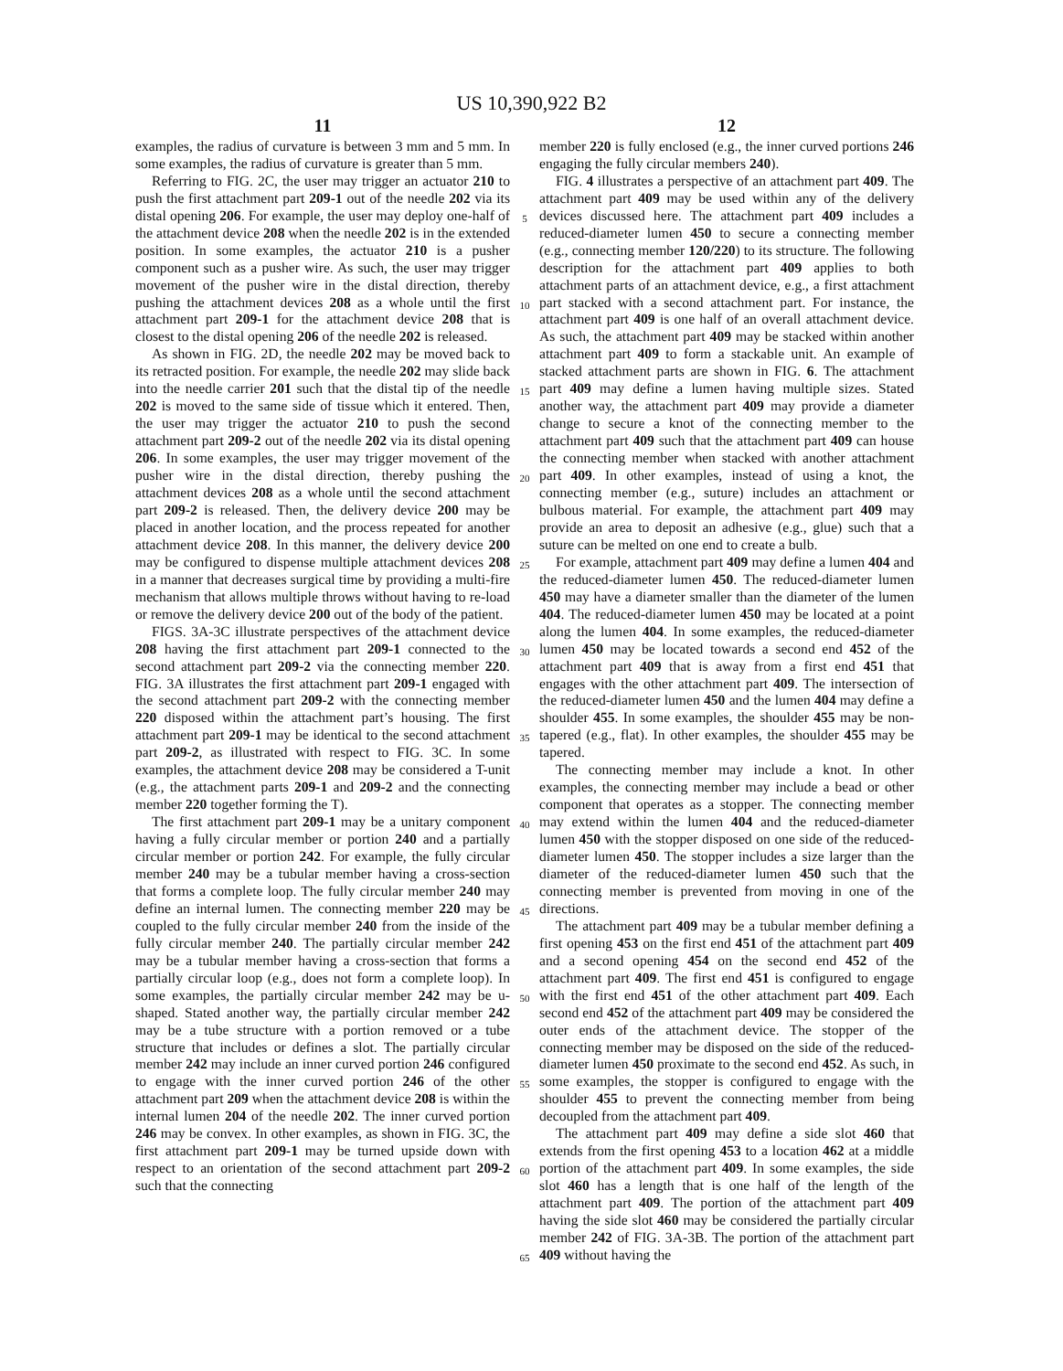US 10,390,922 B2
11
examples, the radius of curvature is between 3 mm and 5 mm. In some examples, the radius of curvature is greater than 5 mm.
Referring to FIG. 2C, the user may trigger an actuator 210 to push the first attachment part 209-1 out of the needle 202 via its distal opening 206. For example, the user may deploy one-half of the attachment device 208 when the needle 202 is in the extended position. In some examples, the actuator 210 is a pusher component such as a pusher wire. As such, the user may trigger movement of the pusher wire in the distal direction, thereby pushing the attachment devices 208 as a whole until the first attachment part 209-1 for the attachment device 208 that is closest to the distal opening 206 of the needle 202 is released.
As shown in FIG. 2D, the needle 202 may be moved back to its retracted position. For example, the needle 202 may slide back into the needle carrier 201 such that the distal tip of the needle 202 is moved to the same side of tissue which it entered. Then, the user may trigger the actuator 210 to push the second attachment part 209-2 out of the needle 202 via its distal opening 206. In some examples, the user may trigger movement of the pusher wire in the distal direction, thereby pushing the attachment devices 208 as a whole until the second attachment part 209-2 is released. Then, the delivery device 200 may be placed in another location, and the process repeated for another attachment device 208. In this manner, the delivery device 200 may be configured to dispense multiple attachment devices 208 in a manner that decreases surgical time by providing a multi-fire mechanism that allows multiple throws without having to re-load or remove the delivery device 200 out of the body of the patient.
FIGS. 3A-3C illustrate perspectives of the attachment device 208 having the first attachment part 209-1 connected to the second attachment part 209-2 via the connecting member 220. FIG. 3A illustrates the first attachment part 209-1 engaged with the second attachment part 209-2 with the connecting member 220 disposed within the attachment part’s housing. The first attachment part 209-1 may be identical to the second attachment part 209-2, as illustrated with respect to FIG. 3C. In some examples, the attachment device 208 may be considered a T-unit (e.g., the attachment parts 209-1 and 209-2 and the connecting member 220 together forming the T).
The first attachment part 209-1 may be a unitary component having a fully circular member or portion 240 and a partially circular member or portion 242. For example, the fully circular member 240 may be a tubular member having a cross-section that forms a complete loop. The fully circular member 240 may define an internal lumen. The connecting member 220 may be coupled to the fully circular member 240 from the inside of the fully circular member 240. The partially circular member 242 may be a tubular member having a cross-section that forms a partially circular loop (e.g., does not form a complete loop). In some examples, the partially circular member 242 may be u-shaped. Stated another way, the partially circular member 242 may be a tube structure with a portion removed or a tube structure that includes or defines a slot. The partially circular member 242 may include an inner curved portion 246 configured to engage with the inner curved portion 246 of the other attachment part 209 when the attachment device 208 is within the internal lumen 204 of the needle 202. The inner curved portion 246 may be convex. In other examples, as shown in FIG. 3C, the first attachment part 209-1 may be turned upside down with respect to an orientation of the second attachment part 209-2 such that the connecting
5
10
15
20
25
30
35
40
45
50
55
60
65
12
member 220 is fully enclosed (e.g., the inner curved portions 246 engaging the fully circular members 240).
FIG. 4 illustrates a perspective of an attachment part 409. The attachment part 409 may be used within any of the delivery devices discussed here. The attachment part 409 includes a reduced-diameter lumen 450 to secure a connecting member (e.g., connecting member 120/220) to its structure. The following description for the attachment part 409 applies to both attachment parts of an attachment device, e.g., a first attachment part stacked with a second attachment part. For instance, the attachment part 409 is one half of an overall attachment device. As such, the attachment part 409 may be stacked within another attachment part 409 to form a stackable unit. An example of stacked attachment parts are shown in FIG. 6. The attachment part 409 may define a lumen having multiple sizes. Stated another way, the attachment part 409 may provide a diameter change to secure a knot of the connecting member to the attachment part 409 such that the attachment part 409 can house the connecting member when stacked with another attachment part 409. In other examples, instead of using a knot, the connecting member (e.g., suture) includes an attachment or bulbous material. For example, the attachment part 409 may provide an area to deposit an adhesive (e.g., glue) such that a suture can be melted on one end to create a bulb.
For example, attachment part 409 may define a lumen 404 and the reduced-diameter lumen 450. The reduced-diameter lumen 450 may have a diameter smaller than the diameter of the lumen 404. The reduced-diameter lumen 450 may be located at a point along the lumen 404. In some examples, the reduced-diameter lumen 450 may be located towards a second end 452 of the attachment part 409 that is away from a first end 451 that engages with the other attachment part 409. The intersection of the reduced-diameter lumen 450 and the lumen 404 may define a shoulder 455. In some examples, the shoulder 455 may be non-tapered (e.g., flat). In other examples, the shoulder 455 may be tapered.
The connecting member may include a knot. In other examples, the connecting member may include a bead or other component that operates as a stopper. The connecting member may extend within the lumen 404 and the reduced-diameter lumen 450 with the stopper disposed on one side of the reduced-diameter lumen 450. The stopper includes a size larger than the diameter of the reduced-diameter lumen 450 such that the connecting member is prevented from moving in one of the directions.
The attachment part 409 may be a tubular member defining a first opening 453 on the first end 451 of the attachment part 409 and a second opening 454 on the second end 452 of the attachment part 409. The first end 451 is configured to engage with the first end 451 of the other attachment part 409. Each second end 452 of the attachment part 409 may be considered the outer ends of the attachment device. The stopper of the connecting member may be disposed on the side of the reduced-diameter lumen 450 proximate to the second end 452. As such, in some examples, the stopper is configured to engage with the shoulder 455 to prevent the connecting member from being decoupled from the attachment part 409.
The attachment part 409 may define a side slot 460 that extends from the first opening 453 to a location 462 at a middle portion of the attachment part 409. In some examples, the side slot 460 has a length that is one half of the length of the attachment part 409. The portion of the attachment part 409 having the side slot 460 may be considered the partially circular member 242 of FIG. 3A-3B. The portion of the attachment part 409 without having the